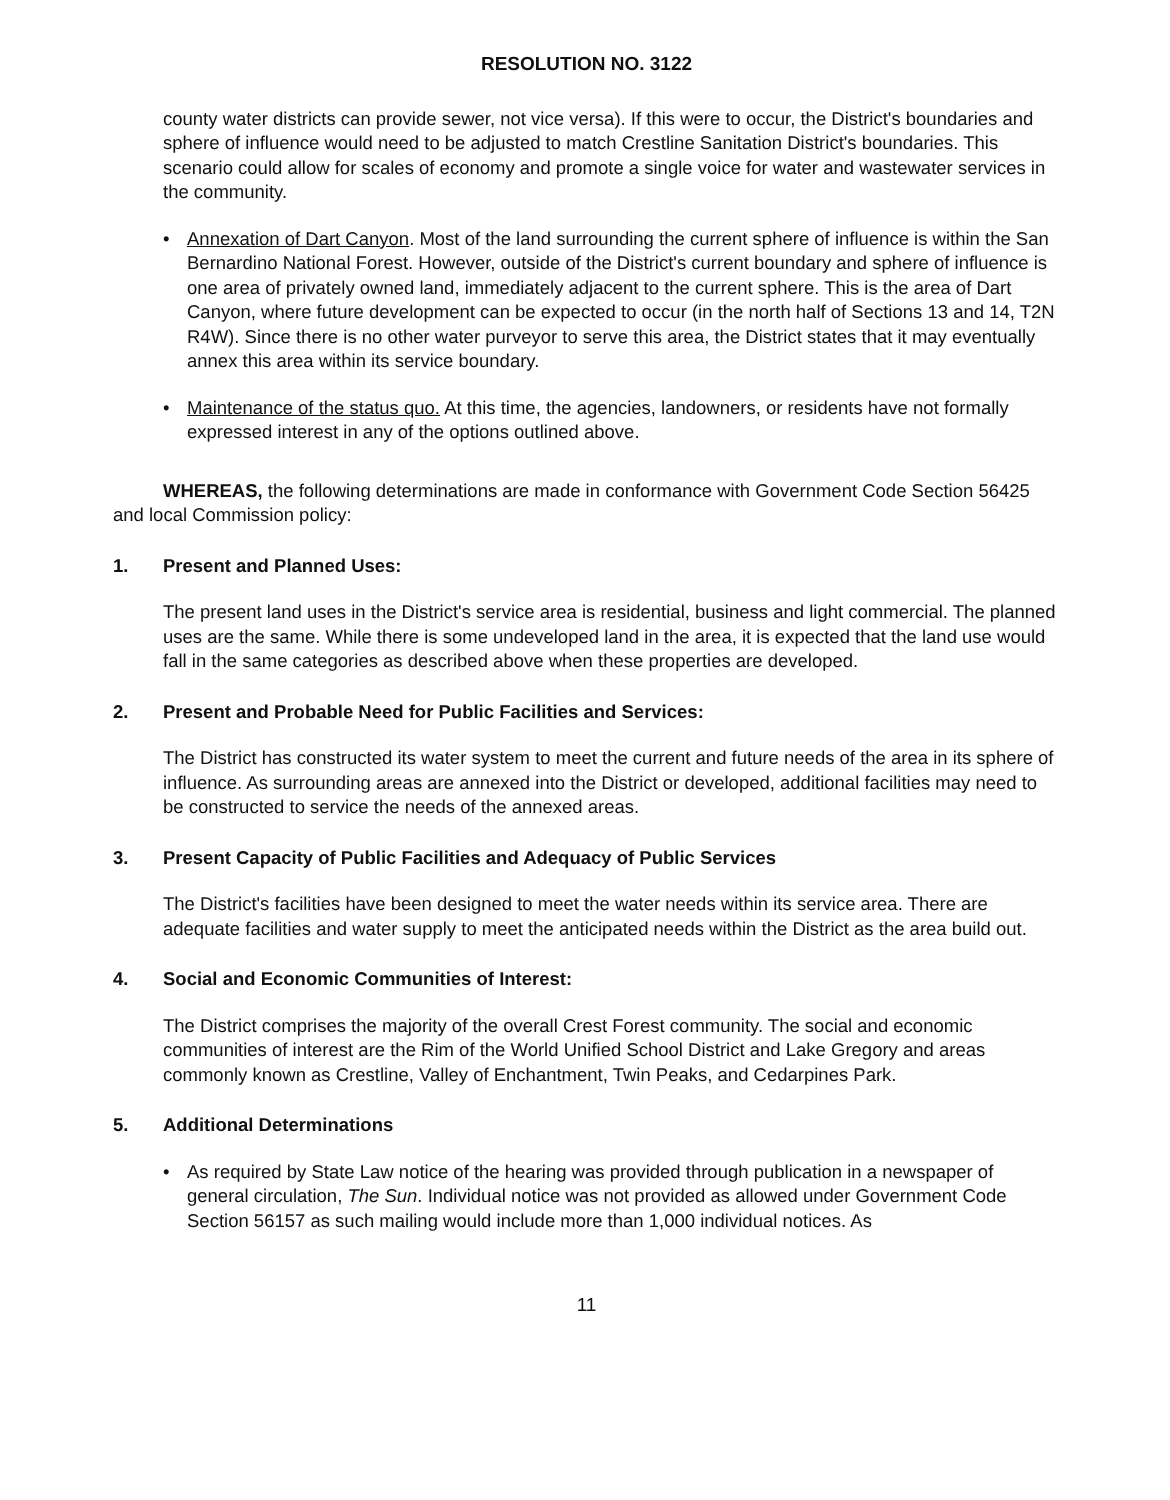RESOLUTION NO. 3122
county water districts can provide sewer, not vice versa). If this were to occur, the District's boundaries and sphere of influence would need to be adjusted to match Crestline Sanitation District's boundaries. This scenario could allow for scales of economy and promote a single voice for water and wastewater services in the community.
• Annexation of Dart Canyon. Most of the land surrounding the current sphere of influence is within the San Bernardino National Forest. However, outside of the District's current boundary and sphere of influence is one area of privately owned land, immediately adjacent to the current sphere. This is the area of Dart Canyon, where future development can be expected to occur (in the north half of Sections 13 and 14, T2N R4W). Since there is no other water purveyor to serve this area, the District states that it may eventually annex this area within its service boundary.
• Maintenance of the status quo. At this time, the agencies, landowners, or residents have not formally expressed interest in any of the options outlined above.
WHEREAS, the following determinations are made in conformance with Government Code Section 56425 and local Commission policy:
1. Present and Planned Uses:
The present land uses in the District's service area is residential, business and light commercial. The planned uses are the same. While there is some undeveloped land in the area, it is expected that the land use would fall in the same categories as described above when these properties are developed.
2. Present and Probable Need for Public Facilities and Services:
The District has constructed its water system to meet the current and future needs of the area in its sphere of influence. As surrounding areas are annexed into the District or developed, additional facilities may need to be constructed to service the needs of the annexed areas.
3. Present Capacity of Public Facilities and Adequacy of Public Services
The District's facilities have been designed to meet the water needs within its service area. There are adequate facilities and water supply to meet the anticipated needs within the District as the area build out.
4. Social and Economic Communities of Interest:
The District comprises the majority of the overall Crest Forest community. The social and economic communities of interest are the Rim of the World Unified School District and Lake Gregory and areas commonly known as Crestline, Valley of Enchantment, Twin Peaks, and Cedarpines Park.
5. Additional Determinations
• As required by State Law notice of the hearing was provided through publication in a newspaper of general circulation, The Sun. Individual notice was not provided as allowed under Government Code Section 56157 as such mailing would include more than 1,000 individual notices. As
11